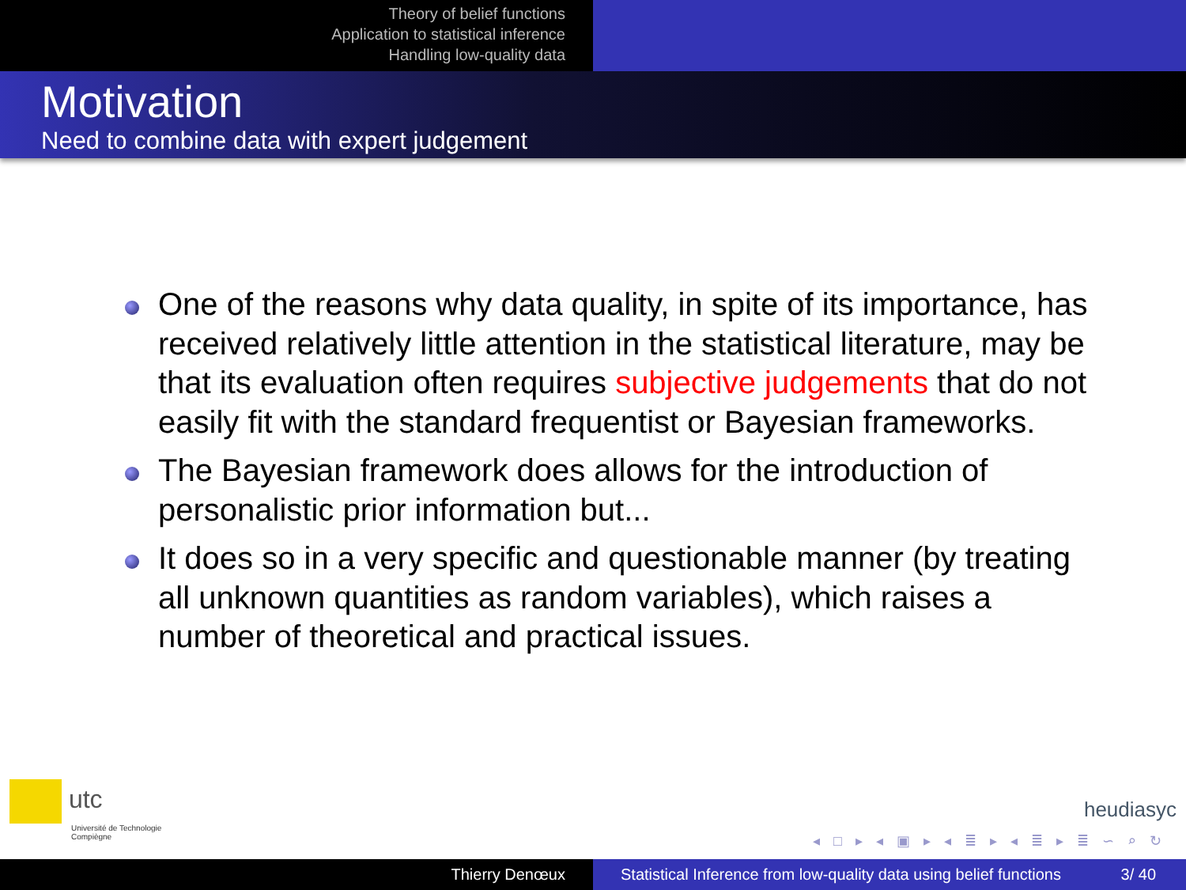Theory of belief functions
Application to statistical inference
Handling low-quality data
Motivation
Need to combine data with expert judgement
One of the reasons why data quality, in spite of its importance, has received relatively little attention in the statistical literature, may be that its evaluation often requires subjective judgements that do not easily fit with the standard frequentist or Bayesian frameworks.
The Bayesian framework does allows for the introduction of personalistic prior information but...
It does so in a very specific and questionable manner (by treating all unknown quantities as random variables), which raises a number of theoretical and practical issues.
utc
Université de Technologie
Compiègne
heudiasyc
◂ □ ▸ ◂ ▣ ▸ ◂ ≣ ▸ ◂ ≣ ▸ ≣ ∽ ⌕ ↻
Thierry Denœux Statistical Inference from low-quality data using belief functions 3/ 40